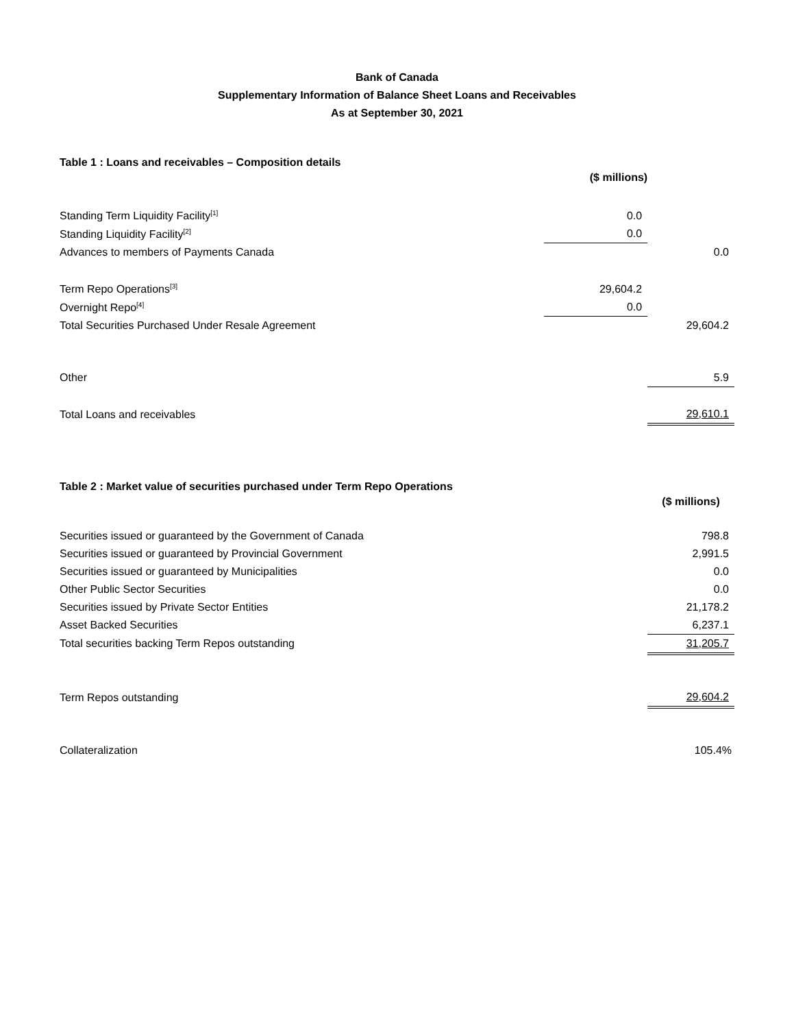Bank of Canada
Supplementary Information of Balance Sheet Loans and Receivables
As at September 30, 2021
Table 1 : Loans and receivables – Composition details
| | ($ millions) | |
| Standing Term Liquidity Facility<sup>[1]</sup> | 0.0 | |
| Standing Liquidity Facility<sup>[2]</sup> | 0.0 | |
| Advances to members of Payments Canada | | 0.0 |
| Term Repo Operations<sup>[3]</sup> | 29,604.2 | |
| Overnight Repo<sup>[4]</sup> | 0.0 | |
| Total Securities Purchased Under Resale Agreement | | 29,604.2 |
| Other | | 5.9 |
| Total Loans and receivables | | 29,610.1 |
Table 2 : Market value of securities purchased under Term Repo Operations
| | | ($ millions) |
| Securities issued or guaranteed by the Government of Canada | | 798.8 |
| Securities issued or guaranteed by Provincial Government | | 2,991.5 |
| Securities issued or guaranteed by Municipalities | | 0.0 |
| Other Public Sector Securities | | 0.0 |
| Securities issued by Private Sector Entities | | 21,178.2 |
| Asset Backed Securities | | 6,237.1 |
| Total securities backing Term Repos outstanding | | 31,205.7 |
| Term Repos outstanding | | 29,604.2 |
| Collateralization | | 105.4% |